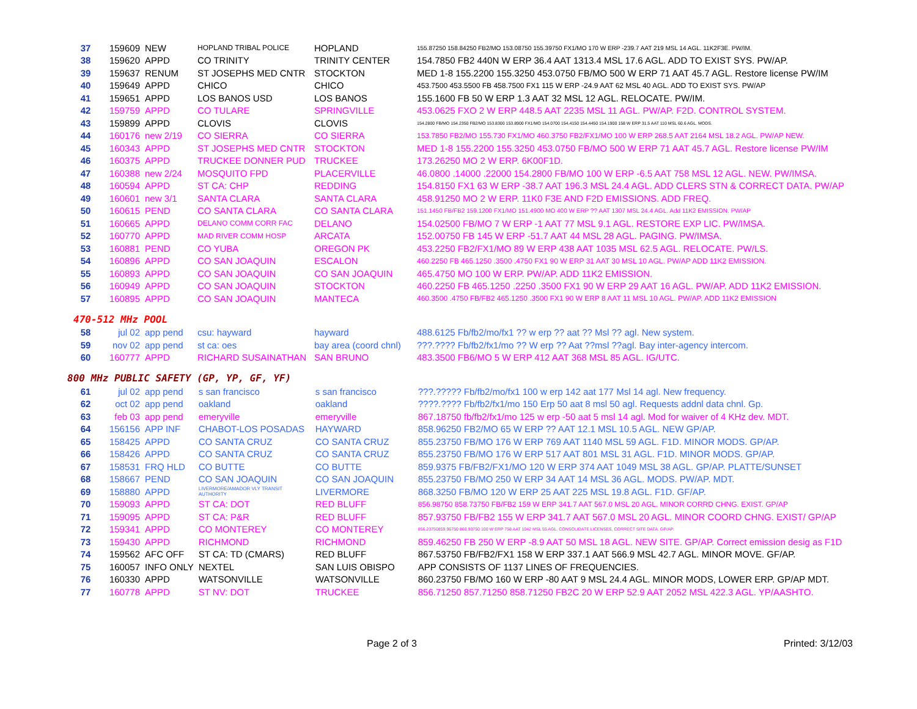| 37 | 159609 | NEW | HOPLAND TRIBAL POLICE | HOPLAND | 155.87250 158.84250 FB2/MO 153.08750 155.39750 FX1/MO 170 W ERP -239.7 AAT 219 MSL 14 AGL. 11K2F3E. PW/IM. |
| 38 | 159620 | APPD | CO TRINITY | TRINITY CENTER | 154.7850 FB2 440N W ERP 36.4 AAT 1313.4 MSL 17.6 AGL. ADD TO EXIST SYS. PW/AP. |
| 39 | 159637 | RENUM | ST JOSEPHS MED CNTR | STOCKTON | MED 1-8 155.2200 155.3250 453.0750 FB/MO 500 W ERP 71 AAT 45.7 AGL. Restore license PW/IM |
| 40 | 159649 | APPD | CHICO | CHICO | 453.7500 453.5500 FB 458.7500 FX1 115 W ERP -24.9 AAT 62 MSL 40 AGL. ADD TO EXIST SYS. PW/AP |
| 41 | 159651 | APPD | LOS BANOS USD | LOS BANOS | 155.1600 FB 50 W ERP 1.3 AAT 32 MSL 12 AGL. RELOCATE. PW/IM. |
| 42 | 159759 | APPD | CO TULARE | SPRINGVILLE | 453.0625 FXO 2 W ERP 448.5 AAT 2235 MSL 11 AGL. PW/AP. F2D. CONTROL SYSTEM. |
| 43 | 159899 | APPD | CLOVIS | CLOVIS | 154.2800 FB/MO 154.2350 FB2/MO 153.8300 153.8900 FX1/MO 154.0700 154.4150 154.4450 154.1900 158 W ERP 31.5 AAT 110 MSL 60.6 AGL. MODS. |
| 44 | 160176 | new 2/19 | CO SIERRA | CO SIERRA | 153.7850 FB2/MO 155.730 FX1/MO 460.3750 FB2/FX1/MO 100 W ERP 268.5 AAT 2164 MSL 18.2 AGL. PW/AP NEW. |
| 45 | 160343 | APPD | ST JOSEPHS MED CNTR | STOCKTON | MED 1-8 155.2200 155.3250 453.0750 FB/MO 500 W ERP 71 AAT 45.7 AGL. Restore license PW/IM |
| 46 | 160375 | APPD | TRUCKEE DONNER PUD | TRUCKEE | 173.26250 MO 2 W ERP. 6K00F1D. |
| 47 | 160388 | new 2/24 | MOSQUITO FPD | PLACERVILLE | 46.0800 .14000 .22000 154.2800 FB/MO 100 W ERP -6.5 AAT 758 MSL 12 AGL. NEW. PW/IMSA. |
| 48 | 160594 | APPD | ST CA: CHP | REDDING | 154.8150 FX1 63 W ERP -38.7 AAT 196.3 MSL 24.4 AGL. ADD CLERS STN & CORRECT DATA. PW/AP |
| 49 | 160601 | new 3/1 | SANTA CLARA | SANTA CLARA | 458.91250 MO 2 W ERP. 11K0 F3E AND F2D EMISSIONS. ADD FREQ. |
| 50 | 160615 | PEND | CO SANTA CLARA | CO SANTA CLARA | 151.1450 FB/FB2 159.1200 FX1/MO 151.4900 MO 400 W ERP ?? AAT 1307 MSL 24.4 AGL. Add 11K2 EMISSION. PW/AP |
| 51 | 160665 | APPD | DELANO COMM CORR FAC | DELANO | 154.02500 FB/MO 7 W ERP -1 AAT 77 MSL 9.1 AGL. RESTORE EXP LIC. PW/IMSA. |
| 52 | 160770 | APPD | MAD RIVER COMM HOSP | ARCATA | 152.00750 FB 145 W ERP -51.7 AAT 44 MSL 28 AGL. PAGING. PW/IMSA. |
| 53 | 160881 | PEND | CO YUBA | OREGON PK | 453.2250 FB2/FX1/MO 89 W ERP 438 AAT 1035 MSL 62.5 AGL. RELOCATE. PW/LS. |
| 54 | 160896 | APPD | CO SAN JOAQUIN | ESCALON | 460.2250 FB 465.1250 .3500 .4750 FX1 90 W ERP 31 AAT 30 MSL 10 AGL. PW/AP ADD 11K2 EMISSION. |
| 55 | 160893 | APPD | CO SAN JOAQUIN | CO SAN JOAQUIN | 465.4750 MO 100 W ERP. PW/AP. ADD 11K2 EMISSION. |
| 56 | 160949 | APPD | CO SAN JOAQUIN | STOCKTON | 460.2250 FB 465.1250 .2250 .3500 FX1 90 W ERP 29 AAT 16 AGL. PW/AP. ADD 11K2 EMISSION. |
| 57 | 160895 | APPD | CO SAN JOAQUIN | MANTECA | 460.3500 .4750 FB/FB2 465.1250 .3500 FX1 90 W ERP 8 AAT 11 MSL 10 AGL. PW/AP. ADD 11K2 EMISSION |
470-512 MHz POOL
| 58 | jul 02 | app pend | csu: hayward | hayward | 488.6125 Fb/fb2/mo/fx1 ?? w erp ?? aat ?? Msl ?? agl. New system. |
| 59 | nov 02 | app pend | st ca: oes | bay area (coord chnl) | ???.???? Fb/fb2/fx1/mo ?? W erp ?? Aat ??msl ??agl. Bay inter-agency intercom. |
| 60 | 160777 | APPD | RICHARD SUSAINATHAN | SAN BRUNO | 483.3500 FB6/MO 5 W ERP 412 AAT 368 MSL 85 AGL. IG/UTC. |
800 MHz PUBLIC SAFETY (GP, YP, GF, YF)
| 61 | jul 02 | app pend | s san francisco | s san francisco | ???.????? Fb/fb2/mo/fx1 100 w erp 142 aat 177 Msl 14 agl. New frequency. |
| 62 | oct 02 | app pend | oakland | oakland | ????.???? Fb/fb2/fx1/mo 150 Erp 50 aat 8 msl 50 agl. Requests addnl data chnl. Gp. |
| 63 | feb 03 | app pend | emeryville | emeryville | 867.18750 fb/fb2/fx1/mo 125 w erp -50 aat 5 msl 14 agl. Mod for waiver of 4 KHz dev. MDT. |
| 64 | 156156 | APP INF | CHABOT-LOS POSADAS | HAYWARD | 858.96250 FB2/MO 65 W ERP ?? AAT 12.1 MSL 10.5 AGL. NEW GP/AP. |
| 65 | 158425 | APPD | CO SANTA CRUZ | CO SANTA CRUZ | 855.23750 FB/MO 176 W ERP 769 AAT 1140 MSL 59 AGL. F1D. MINOR MODS. GP/AP. |
| 66 | 158426 | APPD | CO SANTA CRUZ | CO SANTA CRUZ | 855.23750 FB/MO 176 W ERP 517 AAT 801 MSL 31 AGL. F1D. MINOR MODS. GP/AP. |
| 67 | 158531 | FRQ HLD | CO BUTTE | CO BUTTE | 859.9375 FB/FB2/FX1/MO 120 W ERP 374 AAT 1049 MSL 38 AGL. GP/AP. PLATTE/SUNSET |
| 68 | 158667 | PEND | CO SAN JOAQUIN | CO SAN JOAQUIN | 855.23750 FB/MO 250 W ERP 34 AAT 14 MSL 36 AGL. MODS. PW/AP. MDT. |
| 69 | 158880 | APPD | LIVERMORE/AMADOR VLY TRANSIT AUTHORITY | LIVERMORE | 868.3250 FB/MO 120 W ERP 25 AAT 225 MSL 19.8 AGL. F1D. GF/AP. |
| 70 | 159093 | APPD | ST CA: DOT | RED BLUFF | 856.98750 858.73750 FB/FB2 159 W ERP 341.7 AAT 567.0 MSL 20 AGL. MINOR CORRD CHNG. EXIST. GP/AP |
| 71 | 159095 | APPD | ST CA: P&R | RED BLUFF | 857.93750 FB/FB2 155 W ERP 341.7 AAT 567.0 MSL 20 AGL. MINOR COORD CHNG. EXIST/ GP/AP |
| 72 | 159341 | APPD | CO MONTEREY | CO MONTEREY | 856.23750859.96750 860.93750 100 W ERP 758 AAT 1042 MSL 55 AGL. CONSOLIDATE LICENSES, CORRECT SITE DATA. GP/AP. |
| 73 | 159430 | APPD | RICHMOND | RICHMOND | 859.46250 FB 250 W ERP -8.9 AAT 50 MSL 18 AGL. NEW SITE. GP/AP. Correct emission desig as F1D |
| 74 | 159562 | AFC OFF | ST CA: TD (CMARS) | RED BLUFF | 867.53750 FB/FB2/FX1 158 W ERP 337.1 AAT 566.9 MSL 42.7 AGL. MINOR MOVE. GF/AP. |
| 75 | 160057 | INFO ONLY | NEXTEL | SAN LUIS OBISPO | APP CONSISTS OF 1137 LINES OF FREQUENCIES. |
| 76 | 160330 | APPD | WATSONVILLE | WATSONVILLE | 860.23750 FB/MO 160 W ERP -80 AAT 9 MSL 24.4 AGL. MINOR MODS, LOWER ERP. GP/AP MDT. |
| 77 | 160778 | APPD | ST NV: DOT | TRUCKEE | 856.71250 857.71250 858.71250 FB2C 20 W ERP 52.9 AAT 2052 MSL 422.3 AGL. YP/AASHTO. |
Page 2 of 3 Printed: 3/12/03